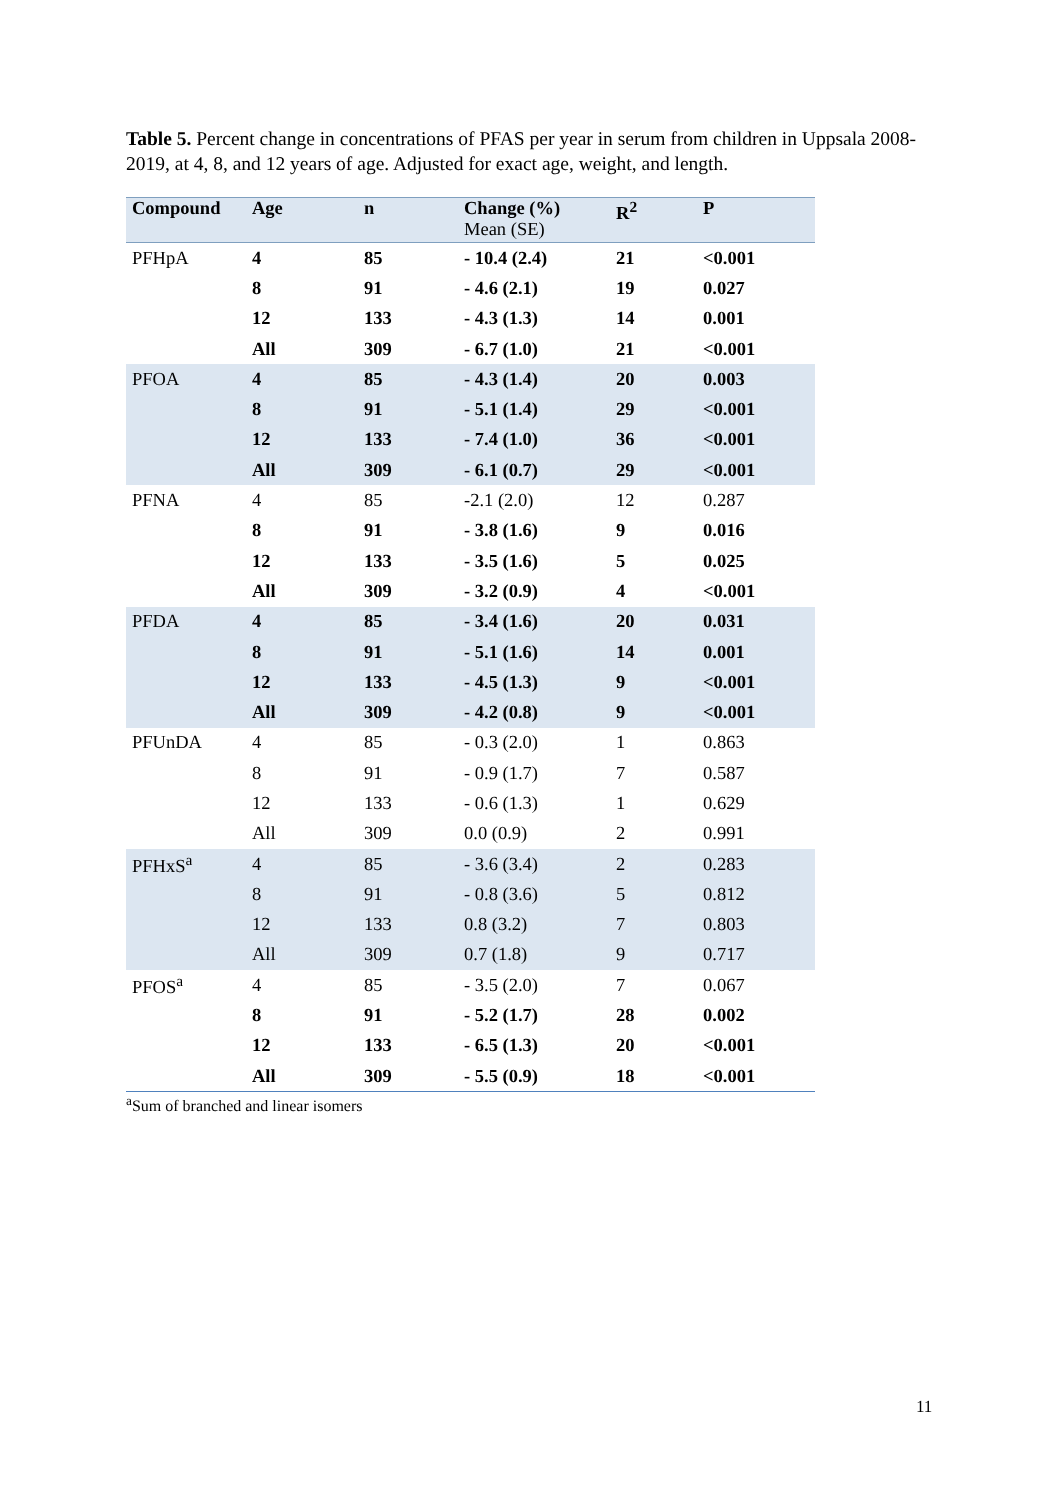Table 5. Percent change in concentrations of PFAS per year in serum from children in Uppsala 2008-2019, at 4, 8, and 12 years of age. Adjusted for exact age, weight, and length.
| Compound | Age | n | Change (%) Mean (SE) | R<sup>2</sup> | P |
| --- | --- | --- | --- | --- | --- |
| PFHpA | 4 | 85 | - 10.4 (2.4) | 21 | <0.001 |
| | 8 | 91 | - 4.6 (2.1) | 19 | 0.027 |
| | 12 | 133 | - 4.3 (1.3) | 14 | 0.001 |
| | All | 309 | - 6.7 (1.0) | 21 | <0.001 |
| PFOA | 4 | 85 | - 4.3 (1.4) | 20 | 0.003 |
| | 8 | 91 | - 5.1 (1.4) | 29 | <0.001 |
| | 12 | 133 | - 7.4 (1.0) | 36 | <0.001 |
| | All | 309 | - 6.1 (0.7) | 29 | <0.001 |
| PFNA | 4 | 85 | -2.1 (2.0) | 12 | 0.287 |
| | 8 | 91 | - 3.8 (1.6) | 9 | 0.016 |
| | 12 | 133 | - 3.5 (1.6) | 5 | 0.025 |
| | All | 309 | - 3.2 (0.9) | 4 | <0.001 |
| PFDA | 4 | 85 | - 3.4 (1.6) | 20 | 0.031 |
| | 8 | 91 | - 5.1 (1.6) | 14 | 0.001 |
| | 12 | 133 | - 4.5 (1.3) | 9 | <0.001 |
| | All | 309 | - 4.2 (0.8) | 9 | <0.001 |
| PFUnDA | 4 | 85 | - 0.3 (2.0) | 1 | 0.863 |
| | 8 | 91 | - 0.9 (1.7) | 7 | 0.587 |
| | 12 | 133 | - 0.6 (1.3) | 1 | 0.629 |
| | All | 309 | 0.0 (0.9) | 2 | 0.991 |
| PFHxS<sup>a</sup> | 4 | 85 | - 3.6 (3.4) | 2 | 0.283 |
| | 8 | 91 | - 0.8 (3.6) | 5 | 0.812 |
| | 12 | 133 | 0.8 (3.2) | 7 | 0.803 |
| | All | 309 | 0.7 (1.8) | 9 | 0.717 |
| PFOS<sup>a</sup> | 4 | 85 | - 3.5 (2.0) | 7 | 0.067 |
| | 8 | 91 | - 5.2 (1.7) | 28 | 0.002 |
| | 12 | 133 | - 6.5 (1.3) | 20 | <0.001 |
| | All | 309 | - 5.5 (0.9) | 18 | <0.001 |
<sup>a</sup> Sum of branched and linear isomers
11